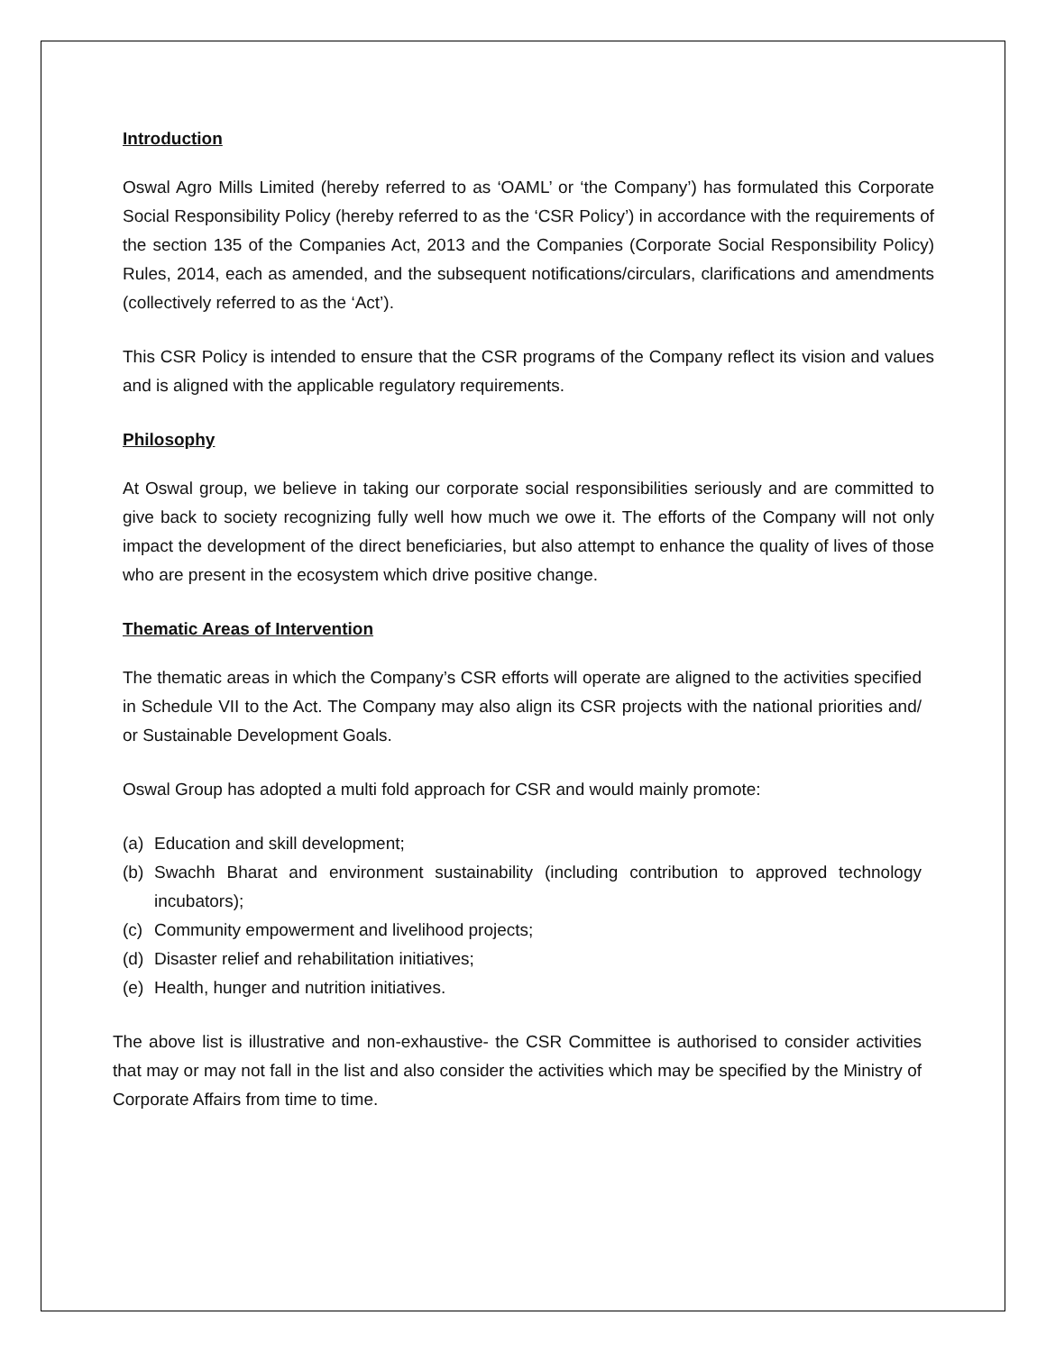Introduction
Oswal Agro Mills Limited (hereby referred to as ‘OAML’ or ‘the Company’) has formulated this Corporate Social Responsibility Policy (hereby referred to as the ‘CSR Policy’) in accordance with the requirements of the section 135 of the Companies Act, 2013 and the Companies (Corporate Social Responsibility Policy) Rules, 2014, each as amended, and the subsequent notifications/circulars, clarifications and amendments (collectively referred to as the ‘Act’).
This CSR Policy is intended to ensure that the CSR programs of the Company reflect its vision and values and is aligned with the applicable regulatory requirements.
Philosophy
At Oswal group, we believe in taking our corporate social responsibilities seriously and are committed to give back to society recognizing fully well how much we owe it. The efforts of the Company will not only impact the development of the direct beneficiaries, but also attempt to enhance the quality of lives of those who are present in the ecosystem which drive positive change.
Thematic Areas of Intervention
The thematic areas in which the Company’s CSR efforts will operate are aligned to the activities specified in Schedule VII to the Act. The Company may also align its CSR projects with the national priorities and/ or Sustainable Development Goals.
Oswal Group has adopted a multi fold approach for CSR and would mainly promote:
(a) Education and skill development;
(b) Swachh Bharat and environment sustainability (including contribution to approved technology incubators);
(c) Community empowerment and livelihood projects;
(d) Disaster relief and rehabilitation initiatives;
(e) Health, hunger and nutrition initiatives.
The above list is illustrative and non-exhaustive- the CSR Committee is authorised to consider activities that may or may not fall in the list and also consider the activities which may be specified by the Ministry of Corporate Affairs from time to time.